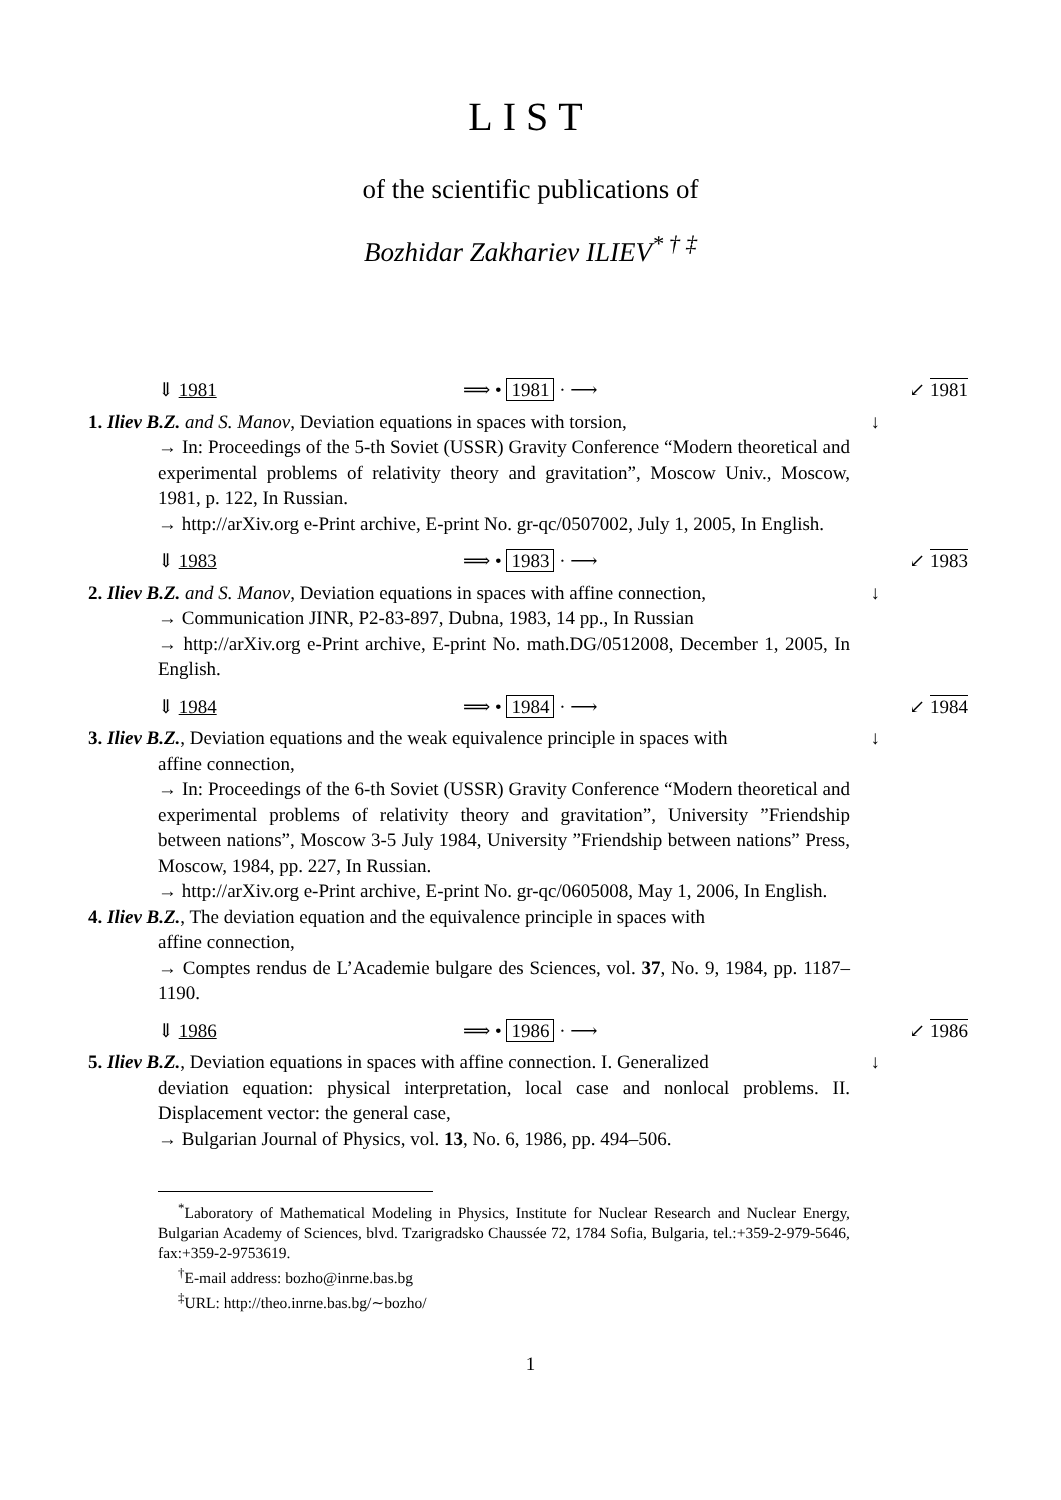LIST
of the scientific publications of
Bozhidar Zakhariev ILIEV<sup>* † ‡</sup>
⇓ 1981 ⟹ • 1981 · ⟶ ↙ 1981
1. Iliev B.Z. and S. Manov, Deviation equations in spaces with torsion,
→ In: Proceedings of the 5-th Soviet (USSR) Gravity Conference “Modern theoretical and experimental problems of relativity theory and gravitation”, Moscow Univ., Moscow, 1981, p. 122, In Russian.
→ http://arXiv.org e-Print archive, E-print No. gr-qc/0507002, July 1, 2005, In English.
↓
⇓ 1983 ⟹ • 1983 · ⟶ ↙ 1983
2. Iliev B.Z. and S. Manov, Deviation equations in spaces with affine connection,
→ Communication JINR, P2-83-897, Dubna, 1983, 14 pp., In Russian
→ http://arXiv.org e-Print archive, E-print No. math.DG/0512008, December 1, 2005, In English.
↓
⇓ 1984 ⟹ • 1984 · ⟶ ↙ 1984
3. Iliev B.Z., Deviation equations and the weak equivalence principle in spaces with
affine connection,
→ In: Proceedings of the 6-th Soviet (USSR) Gravity Conference “Modern theoretical and experimental problems of relativity theory and gravitation”, University ”Friendship between nations”, Moscow 3-5 July 1984, University ”Friendship between nations” Press, Moscow, 1984, pp. 227, In Russian.
→ http://arXiv.org e-Print archive, E-print No. gr-qc/0605008, May 1, 2006, In English.
4. Iliev B.Z., The deviation equation and the equivalence principle in spaces with
affine connection,
→ Comptes rendus de L’Academie bulgare des Sciences, vol. 37, No. 9, 1984, pp. 1187–1190.
↓
⇓ 1986 ⟹ • 1986 · ⟶ ↙ 1986
5. Iliev B.Z., Deviation equations in spaces with affine connection. I. Generalized
deviation equation: physical interpretation, local case and nonlocal problems. II. Displacement vector: the general case,
→ Bulgarian Journal of Physics, vol. 13, No. 6, 1986, pp. 494–506.
↓
<sup>*</sup> Laboratory of Mathematical Modeling in Physics, Institute for Nuclear Research and Nuclear Energy, Bulgarian Academy of Sciences, blvd. Tzarigradsko Chaussée 72, 1784 Sofia, Bulgaria, tel.:+359-2-979-5646, fax:+359-2-9753619.
<sup>†</sup> E-mail address: bozho@inrne.bas.bg
<sup>‡</sup> URL: http://theo.inrne.bas.bg/∼bozho/
1